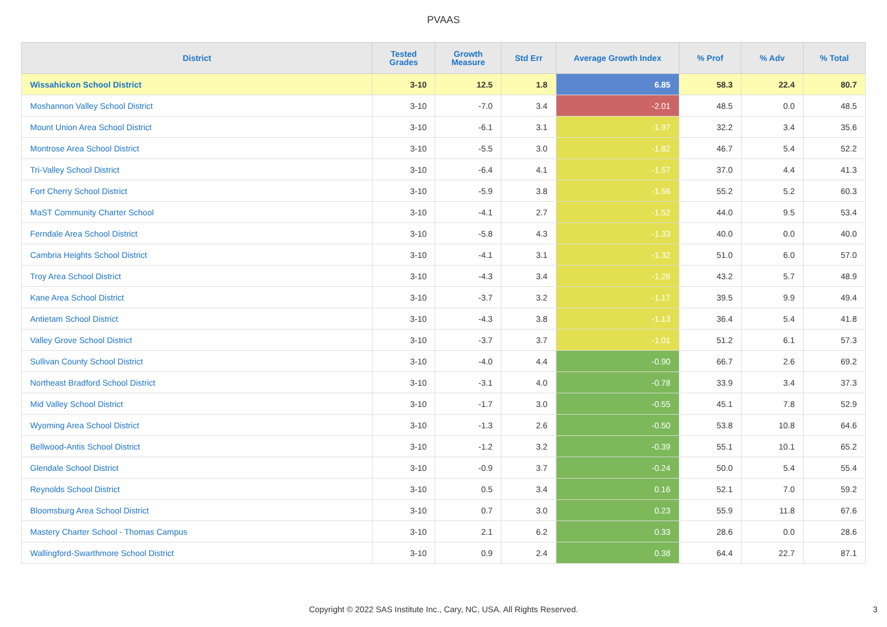PVAAS
| District | Tested Grades | Growth Measure | Std Err | Average Growth Index | % Prof | % Adv | % Total |
| --- | --- | --- | --- | --- | --- | --- | --- |
| Wissahickon School District | 3-10 | 12.5 | 1.8 | 6.85 | 58.3 | 22.4 | 80.7 |
| Moshannon Valley School District | 3-10 | -7.0 | 3.4 | -2.01 | 48.5 | 0.0 | 48.5 |
| Mount Union Area School District | 3-10 | -6.1 | 3.1 | -1.97 | 32.2 | 3.4 | 35.6 |
| Montrose Area School District | 3-10 | -5.5 | 3.0 | -1.82 | 46.7 | 5.4 | 52.2 |
| Tri-Valley School District | 3-10 | -6.4 | 4.1 | -1.57 | 37.0 | 4.4 | 41.3 |
| Fort Cherry School District | 3-10 | -5.9 | 3.8 | -1.56 | 55.2 | 5.2 | 60.3 |
| MaST Community Charter School | 3-10 | -4.1 | 2.7 | -1.52 | 44.0 | 9.5 | 53.4 |
| Ferndale Area School District | 3-10 | -5.8 | 4.3 | -1.33 | 40.0 | 0.0 | 40.0 |
| Cambria Heights School District | 3-10 | -4.1 | 3.1 | -1.32 | 51.0 | 6.0 | 57.0 |
| Troy Area School District | 3-10 | -4.3 | 3.4 | -1.26 | 43.2 | 5.7 | 48.9 |
| Kane Area School District | 3-10 | -3.7 | 3.2 | -1.17 | 39.5 | 9.9 | 49.4 |
| Antietam School District | 3-10 | -4.3 | 3.8 | -1.13 | 36.4 | 5.4 | 41.8 |
| Valley Grove School District | 3-10 | -3.7 | 3.7 | -1.01 | 51.2 | 6.1 | 57.3 |
| Sullivan County School District | 3-10 | -4.0 | 4.4 | -0.90 | 66.7 | 2.6 | 69.2 |
| Northeast Bradford School District | 3-10 | -3.1 | 4.0 | -0.78 | 33.9 | 3.4 | 37.3 |
| Mid Valley School District | 3-10 | -1.7 | 3.0 | -0.55 | 45.1 | 7.8 | 52.9 |
| Wyoming Area School District | 3-10 | -1.3 | 2.6 | -0.50 | 53.8 | 10.8 | 64.6 |
| Bellwood-Antis School District | 3-10 | -1.2 | 3.2 | -0.39 | 55.1 | 10.1 | 65.2 |
| Glendale School District | 3-10 | -0.9 | 3.7 | -0.24 | 50.0 | 5.4 | 55.4 |
| Reynolds School District | 3-10 | 0.5 | 3.4 | 0.16 | 52.1 | 7.0 | 59.2 |
| Bloomsburg Area School District | 3-10 | 0.7 | 3.0 | 0.23 | 55.9 | 11.8 | 67.6 |
| Mastery Charter School - Thomas Campus | 3-10 | 2.1 | 6.2 | 0.33 | 28.6 | 0.0 | 28.6 |
| Wallingford-Swarthmore School District | 3-10 | 0.9 | 2.4 | 0.38 | 64.4 | 22.7 | 87.1 |
Copyright © 2022 SAS Institute Inc., Cary, NC, USA. All Rights Reserved. 3